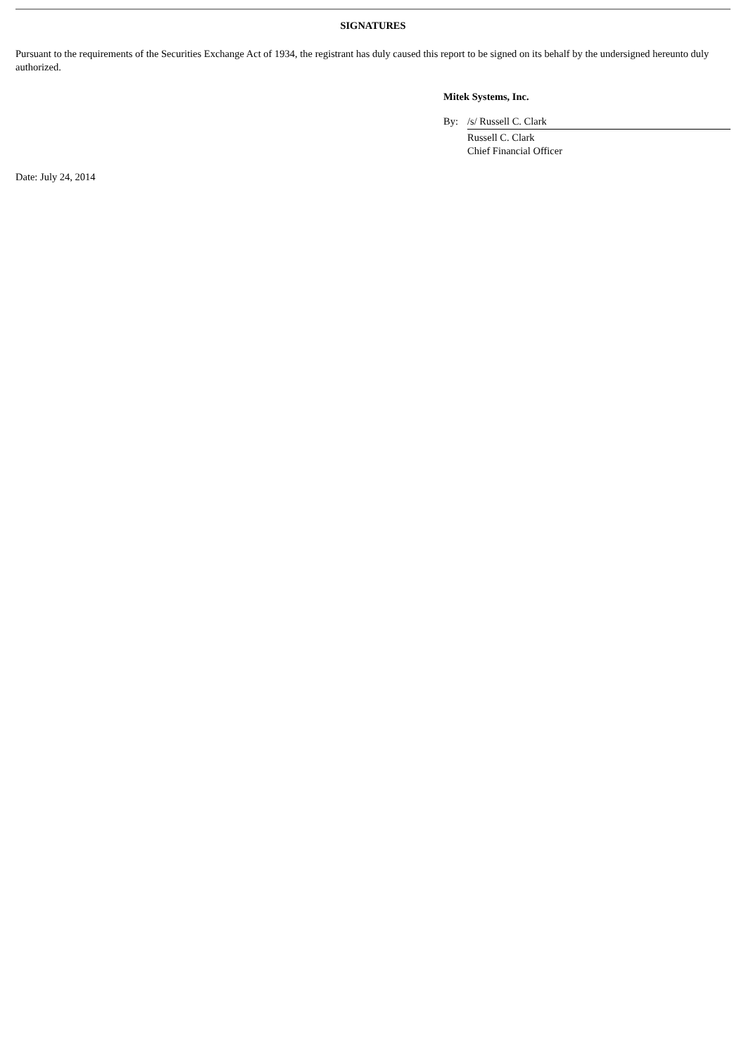SIGNATURES
Pursuant to the requirements of the Securities Exchange Act of 1934, the registrant has duly caused this report to be signed on its behalf by the undersigned hereunto duly authorized.
Mitek Systems, Inc.
By: /s/ Russell C. Clark
Russell C. Clark
Chief Financial Officer
Date: July 24, 2014